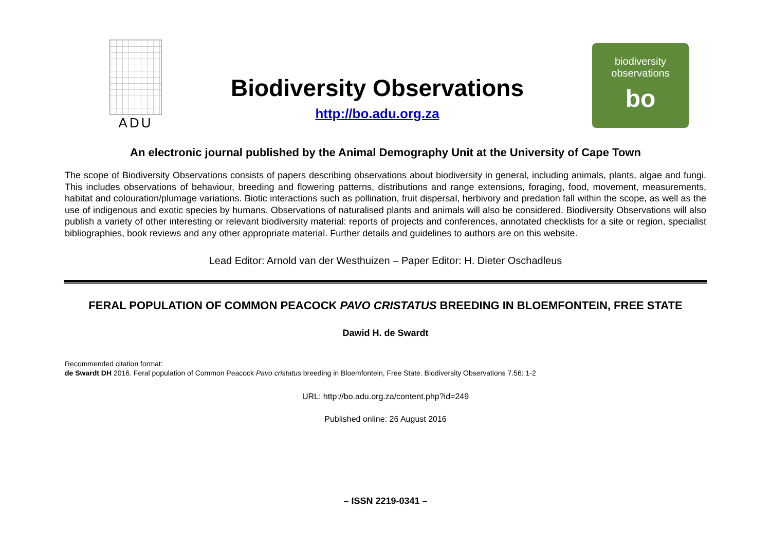ADU
Biodiversity Observations
http://bo.adu.org.za
biodiversity
observations
bo
An electronic journal published by the Animal Demography Unit at the University of Cape Town
The scope of Biodiversity Observations consists of papers describing observations about biodiversity in general, including animals, plants, algae and fungi. This includes observations of behaviour, breeding and flowering patterns, distributions and range extensions, foraging, food, movement, measurements, habitat and colouration/plumage variations. Biotic interactions such as pollination, fruit dispersal, herbivory and predation fall within the scope, as well as the use of indigenous and exotic species by humans. Observations of naturalised plants and animals will also be considered. Biodiversity Observations will also publish a variety of other interesting or relevant biodiversity material: reports of projects and conferences, annotated checklists for a site or region, specialist bibliographies, book reviews and any other appropriate material. Further details and guidelines to authors are on this website.
Lead Editor: Arnold van der Westhuizen – Paper Editor: H. Dieter Oschadleus
FERAL POPULATION OF COMMON PEACOCK PAVO CRISTATUS BREEDING IN BLOEMFONTEIN, FREE STATE
Dawid H. de Swardt
Recommended citation format:
de Swardt DH 2016. Feral population of Common Peacock Pavo cristatus breeding in Bloemfontein, Free State. Biodiversity Observations 7.56: 1-2
URL: http://bo.adu.org.za/content.php?id=249
Published online: 26 August 2016
– ISSN 2219-0341 –